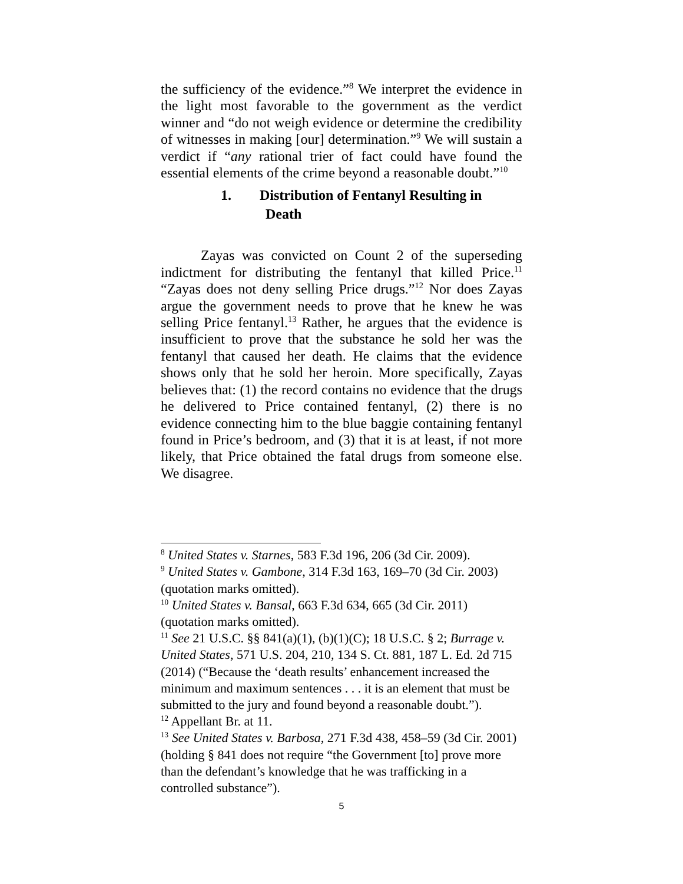the sufficiency of the evidence.”<sup>8</sup> We interpret the evidence in the light most favorable to the government as the verdict winner and “do not weigh evidence or determine the credibility of witnesses in making [our] determination.”<sup>9</sup> We will sustain a verdict if “any rational trier of fact could have found the essential elements of the crime beyond a reasonable doubt.”<sup>10</sup>
1. Distribution of Fentanyl Resulting in
Death
Zayas was convicted on Count 2 of the superseding indictment for distributing the fentanyl that killed Price.<sup>11</sup> “Zayas does not deny selling Price drugs.”<sup>12</sup> Nor does Zayas argue the government needs to prove that he knew he was selling Price fentanyl.<sup>13</sup> Rather, he argues that the evidence is insufficient to prove that the substance he sold her was the fentanyl that caused her death. He claims that the evidence shows only that he sold her heroin. More specifically, Zayas believes that: (1) the record contains no evidence that the drugs he delivered to Price contained fentanyl, (2) there is no evidence connecting him to the blue baggie containing fentanyl found in Price’s bedroom, and (3) that it is at least, if not more likely, that Price obtained the fatal drugs from someone else. We disagree.
<sup>8</sup> United States v. Starnes, 583 F.3d 196, 206 (3d Cir. 2009).
<sup>9</sup> United States v. Gambone, 314 F.3d 163, 169–70 (3d Cir. 2003) (quotation marks omitted).
<sup>10</sup> United States v. Bansal, 663 F.3d 634, 665 (3d Cir. 2011) (quotation marks omitted).
<sup>11</sup> See 21 U.S.C. §§ 841(a)(1), (b)(1)(C); 18 U.S.C. § 2; Burrage v. United States, 571 U.S. 204, 210, 134 S. Ct. 881, 187 L. Ed. 2d 715 (2014) (“Because the ‘death results’ enhancement increased the minimum and maximum sentences . . . it is an element that must be submitted to the jury and found beyond a reasonable doubt.”).
<sup>12</sup> Appellant Br. at 11.
<sup>13</sup> See United States v. Barbosa, 271 F.3d 438, 458–59 (3d Cir. 2001) (holding § 841 does not require “the Government [to] prove more than the defendant’s knowledge that he was trafficking in a controlled substance”).
5